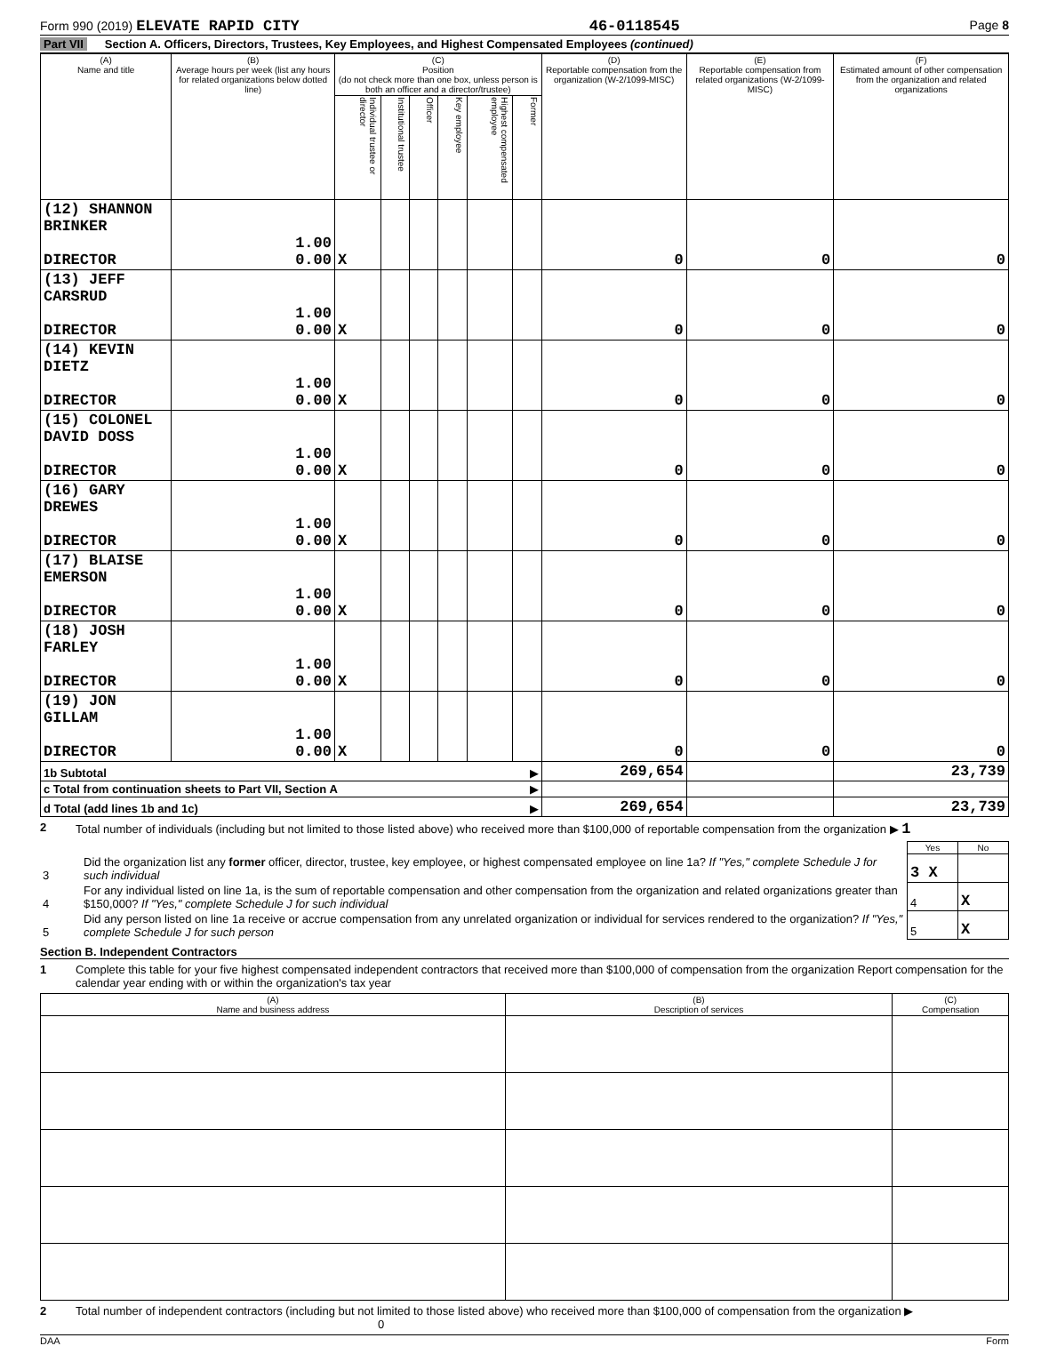Form 990 (2019) ELEVATE RAPID CITY 46-0118545 Page 8
Part VII Section A. Officers, Directors, Trustees, Key Employees, and Highest Compensated Employees (continued)
| (A) Name and title | (B) Average hours per week (list any hours for related organizations below dotted line) | (C) Position (do not check more than one box, unless person is both an officer and a director/trustee) | | | | | | (D) Reportable compensation from the organization (W-2/1099-MISC) | (E) Reportable compensation from related organizations (W-2/1099-MISC) | (F) Estimated amount of other compensation from the organization and related organizations |
| --- | --- | --- | --- | --- | --- | --- | --- | --- | --- | --- |
| | | Individual trustee or director | Institutional trustee | Officer | Key employee | Highest compensated employee | Former | | | |
| (12) SHANNON BRINKER DIRECTOR | 1.00 0.00 | X | | | | | | 0 | 0 | 0 |
| (13) JEFF CARSRUD DIRECTOR | 1.00 0.00 | X | | | | | | 0 | 0 | 0 |
| (14) KEVIN DIETZ DIRECTOR | 1.00 0.00 | X | | | | | | 0 | 0 | 0 |
| (15) COLONEL DAVID DOSS DIRECTOR | 1.00 0.00 | X | | | | | | 0 | 0 | 0 |
| (16) GARY DREWES DIRECTOR | 1.00 0.00 | X | | | | | | 0 | 0 | 0 |
| (17) BLAISE EMERSON DIRECTOR | 1.00 0.00 | X | | | | | | 0 | 0 | 0 |
| (18) JOSH FARLEY DIRECTOR | 1.00 0.00 | X | | | | | | 0 | 0 | 0 |
| (19) JON GILLAM DIRECTOR | 1.00 0.00 | X | | | | | | 0 | 0 | 0 |
| 1b Subtotal ▶ | | | | | | | | 269,654 | | 23,739 |
| c Total from continuation sheets to Part VII, Section A ▶ | | | | | | | | | | |
| d Total (add lines 1b and 1c) ▶ | | | | | | | | 269,654 | | 23,739 |
2 Total number of individuals (including but not limited to those listed above) who received more than $100,000 of reportable compensation from the organization ▶ 1
| | | Yes | No |
| 3 | Did the organization list any former officer, director, trustee, key employee, or highest compensated employee on line 1a? If "Yes," complete Schedule J for such individual | 3 X | |
| 4 | For any individual listed on line 1a, is the sum of reportable compensation and other compensation from the organization and related organizations greater than $150,000? If "Yes," complete Schedule J for such individual | 4 | X |
| 5 | Did any person listed on line 1a receive or accrue compensation from any unrelated organization or individual for services rendered to the organization? If "Yes," complete Schedule J for such person | 5 | X |
Section B. Independent Contractors
1 Complete this table for your five highest compensated independent contractors that received more than $100,000 of compensation from the organization Report compensation for the calendar year ending with or within the organization's tax year
| (A) Name and business address | (B) Description of services | (C) Compensation |
| --- | --- | --- |
2 Total number of independent contractors (including but not limited to those listed above) who received more than $100,000 of compensation from the organization ▶ 0
DAA Form